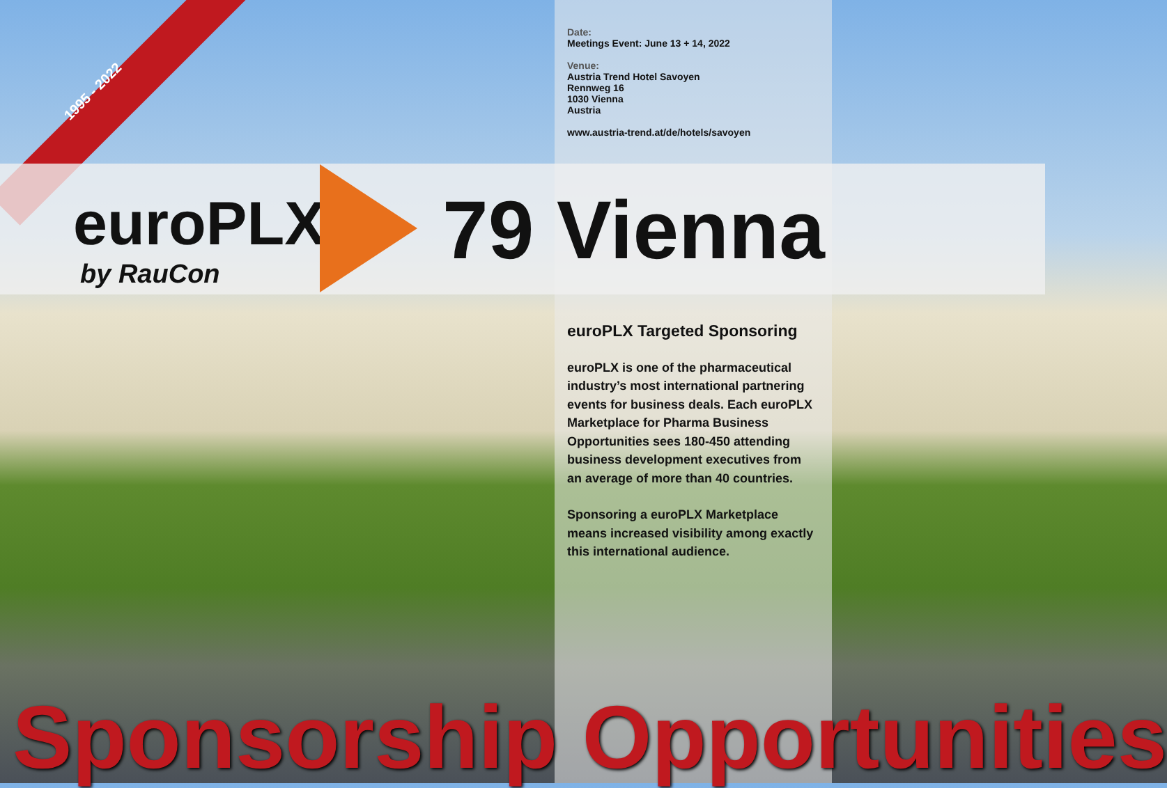1995 - 2022
Date:
Meetings Event: June 13 + 14, 2022
Venue:
Austria Trend Hotel Savoyen
Rennweg 16
1030 Vienna
Austria
www.austria-trend.at/de/hotels/savoyen
euroPLX
by RauCon 79 Vienna
euroPLX Targeted Sponsoring
euroPLX is one of the pharmaceutical industry’s most international partnering events for business deals. Each euroPLX Marketplace for Pharma Business Opportunities sees 180-450 attending business development executives from an average of more than 40 countries.
Sponsoring a euroPLX Marketplace means increased visibility among exactly this international audience.
Sponsorship Opportunities